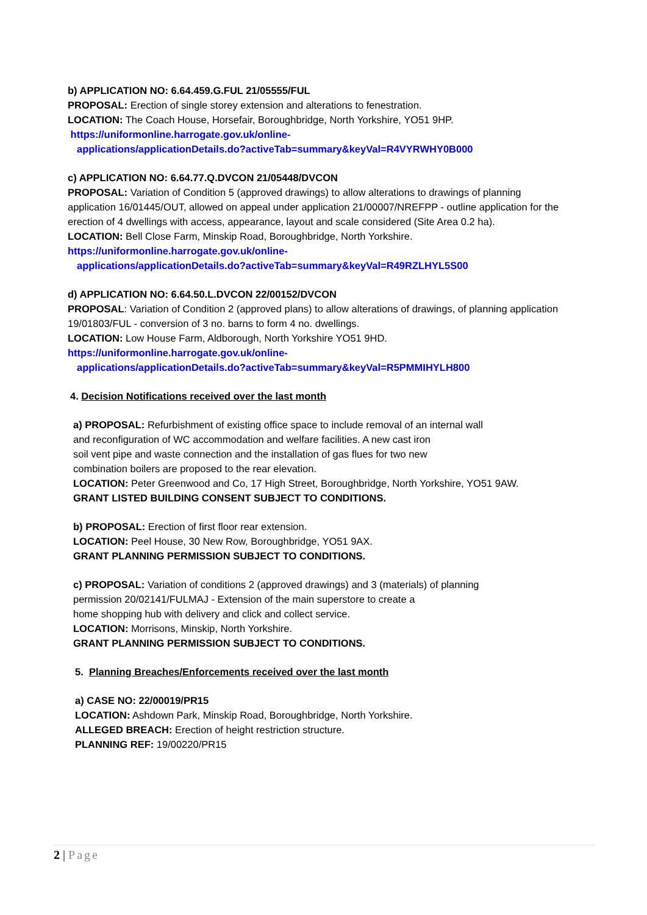b) APPLICATION NO: 6.64.459.G.FUL 21/05555/FUL
PROPOSAL: Erection of single storey extension and alterations to fenestration.
LOCATION: The Coach House, Horsefair, Boroughbridge, North Yorkshire, YO51 9HP.
https://uniformonline.harrogate.gov.uk/online-
applications/applicationDetails.do?activeTab=summary&keyVal=R4VYRWHY0B000
c) APPLICATION NO: 6.64.77.Q.DVCON 21/05448/DVCON
PROPOSAL: Variation of Condition 5 (approved drawings) to allow alterations to drawings of planning application 16/01445/OUT, allowed on appeal under application 21/00007/NREFPP - outline application for the erection of 4 dwellings with access, appearance, layout and scale considered (Site Area 0.2 ha).
LOCATION: Bell Close Farm, Minskip Road, Boroughbridge, North Yorkshire.
https://uniformonline.harrogate.gov.uk/online-
applications/applicationDetails.do?activeTab=summary&keyVal=R49RZLHYL5S00
d) APPLICATION NO: 6.64.50.L.DVCON 22/00152/DVCON
PROPOSAL: Variation of Condition 2 (approved plans) to allow alterations of drawings, of planning application 19/01803/FUL - conversion of 3 no. barns to form 4 no. dwellings.
LOCATION: Low House Farm, Aldborough, North Yorkshire YO51 9HD.
https://uniformonline.harrogate.gov.uk/online-
applications/applicationDetails.do?activeTab=summary&keyVal=R5PMMIHYLH800
4. Decision Notifications received over the last month
a) PROPOSAL: Refurbishment of existing office space to include removal of an internal wall
and reconfiguration of WC accommodation and welfare facilities. A new cast iron
soil vent pipe and waste connection and the installation of gas flues for two new
combination boilers are proposed to the rear elevation.
LOCATION: Peter Greenwood and Co, 17 High Street, Boroughbridge, North Yorkshire, YO51 9AW.
GRANT LISTED BUILDING CONSENT SUBJECT TO CONDITIONS.
b) PROPOSAL: Erection of first floor rear extension.
LOCATION: Peel House, 30 New Row, Boroughbridge, YO51 9AX.
GRANT PLANNING PERMISSION SUBJECT TO CONDITIONS.
c) PROPOSAL: Variation of conditions 2 (approved drawings) and 3 (materials) of planning
permission 20/02141/FULMAJ - Extension of the main superstore to create a
home shopping hub with delivery and click and collect service.
LOCATION: Morrisons, Minskip, North Yorkshire.
GRANT PLANNING PERMISSION SUBJECT TO CONDITIONS.
5. Planning Breaches/Enforcements received over the last month
a) CASE NO: 22/00019/PR15
LOCATION: Ashdown Park, Minskip Road, Boroughbridge, North Yorkshire.
ALLEGED BREACH: Erection of height restriction structure.
PLANNING REF: 19/00220/PR15
2 | Page